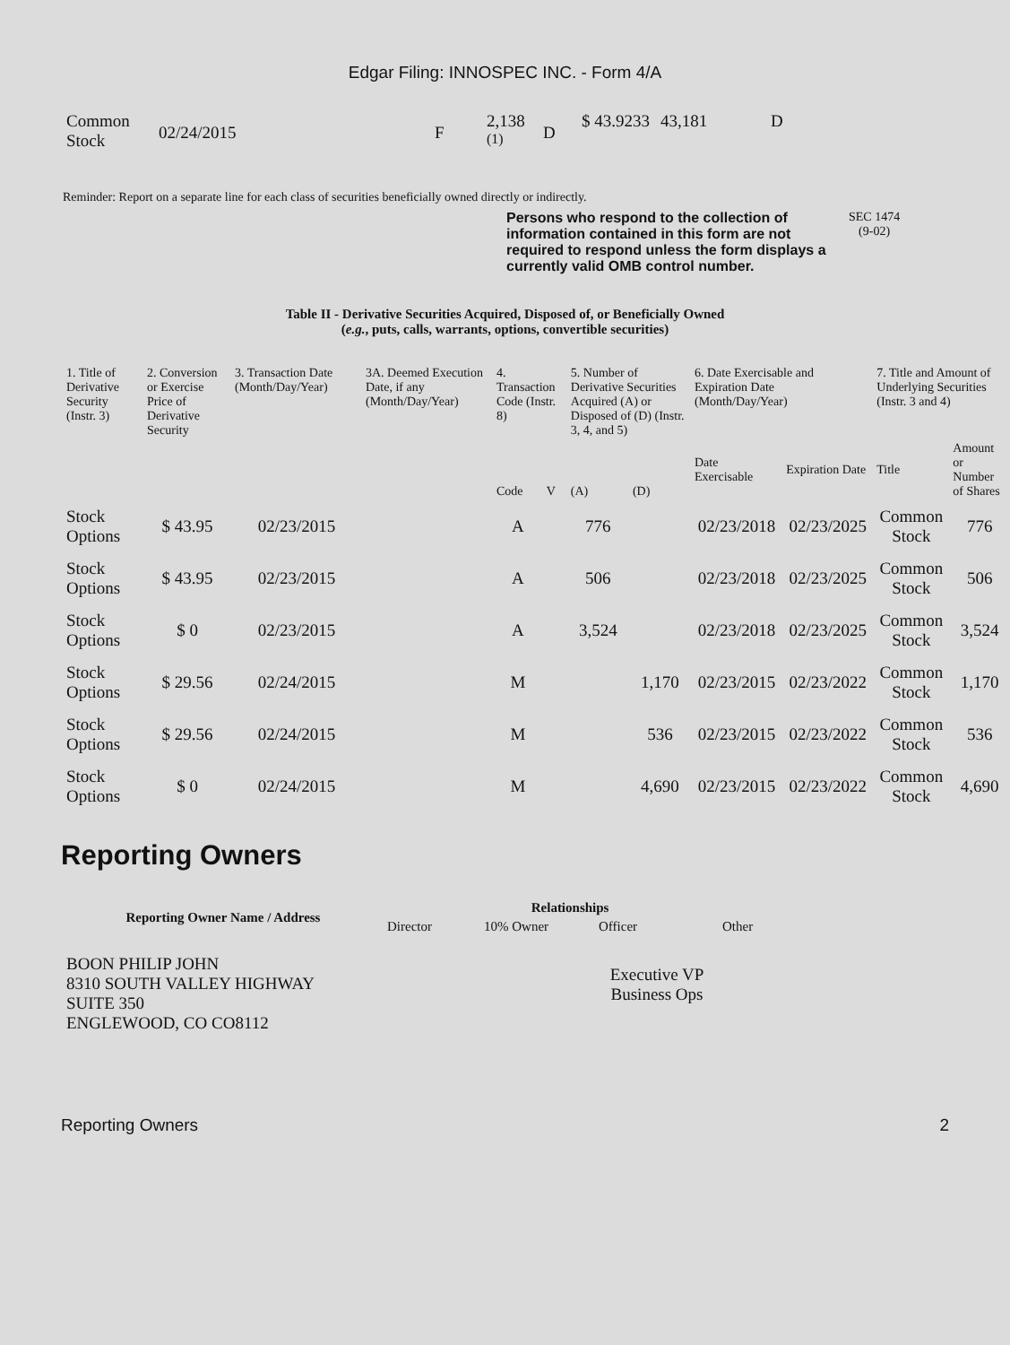Edgar Filing: INNOSPEC INC. - Form 4/A
| Common Stock | 02/24/2015 | F | 2,138 <sup>(1)</sup> | D | $ 43.9233 | 43,181 | D |
Reminder: Report on a separate line for each class of securities beneficially owned directly or indirectly.
Persons who respond to the collection of information contained in this form are not required to respond unless the form displays a currently valid OMB control number.
SEC 1474
(9-02)
Table II - Derivative Securities Acquired, Disposed of, or Beneficially Owned
(e.g., puts, calls, warrants, options, convertible securities)
| 1. Title of Derivative Security (Instr. 3) | 2. Conversion or Exercise Price of Derivative Security | 3. Transaction Date (Month/Day/Year) | 3A. Deemed Execution Date, if any (Month/Day/Year) | 4. Transaction Code (Instr. 8) | | 5. Number of Derivative Securities Acquired (A) or Disposed of (D) (Instr. 3, 4, and 5) | | 6. Date Exercisable and Expiration Date (Month/Day/Year) | | 7. Title and Amount of Underlying Securities (Instr. 3 and 4) | |
| --- | --- | --- | --- | --- | --- | --- | --- | --- | --- | --- | --- |
| | | | | Code | V | (A) | (D) | Date Exercisable | Expiration Date | Title | Amount or Number of Shares |
| Stock Options | $ 43.95 | 02/23/2015 | | A | | 776 | | 02/23/2018 | 02/23/2025 | Common Stock | 776 |
| Stock Options | $ 43.95 | 02/23/2015 | | A | | 506 | | 02/23/2018 | 02/23/2025 | Common Stock | 506 |
| Stock Options | $ 0 | 02/23/2015 | | A | | 3,524 | | 02/23/2018 | 02/23/2025 | Common Stock | 3,524 |
| Stock Options | $ 29.56 | 02/24/2015 | | M | | | 1,170 | 02/23/2015 | 02/23/2022 | Common Stock | 1,170 |
| Stock Options | $ 29.56 | 02/24/2015 | | M | | | 536 | 02/23/2015 | 02/23/2022 | Common Stock | 536 |
| Stock Options | $ 0 | 02/24/2015 | | M | | | 4,690 | 02/23/2015 | 02/23/2022 | Common Stock | 4,690 |
Reporting Owners
| Reporting Owner Name / Address | Relationships | | | |
| --- | --- | --- | --- | --- |
| | Director | 10% Owner | Officer | Other |
| BOON PHILIP JOHN 8310 SOUTH VALLEY HIGHWAY SUITE 350 ENGLEWOOD, CO CO8112 | | | Executive VP Business Ops | |
Reporting Owners 2